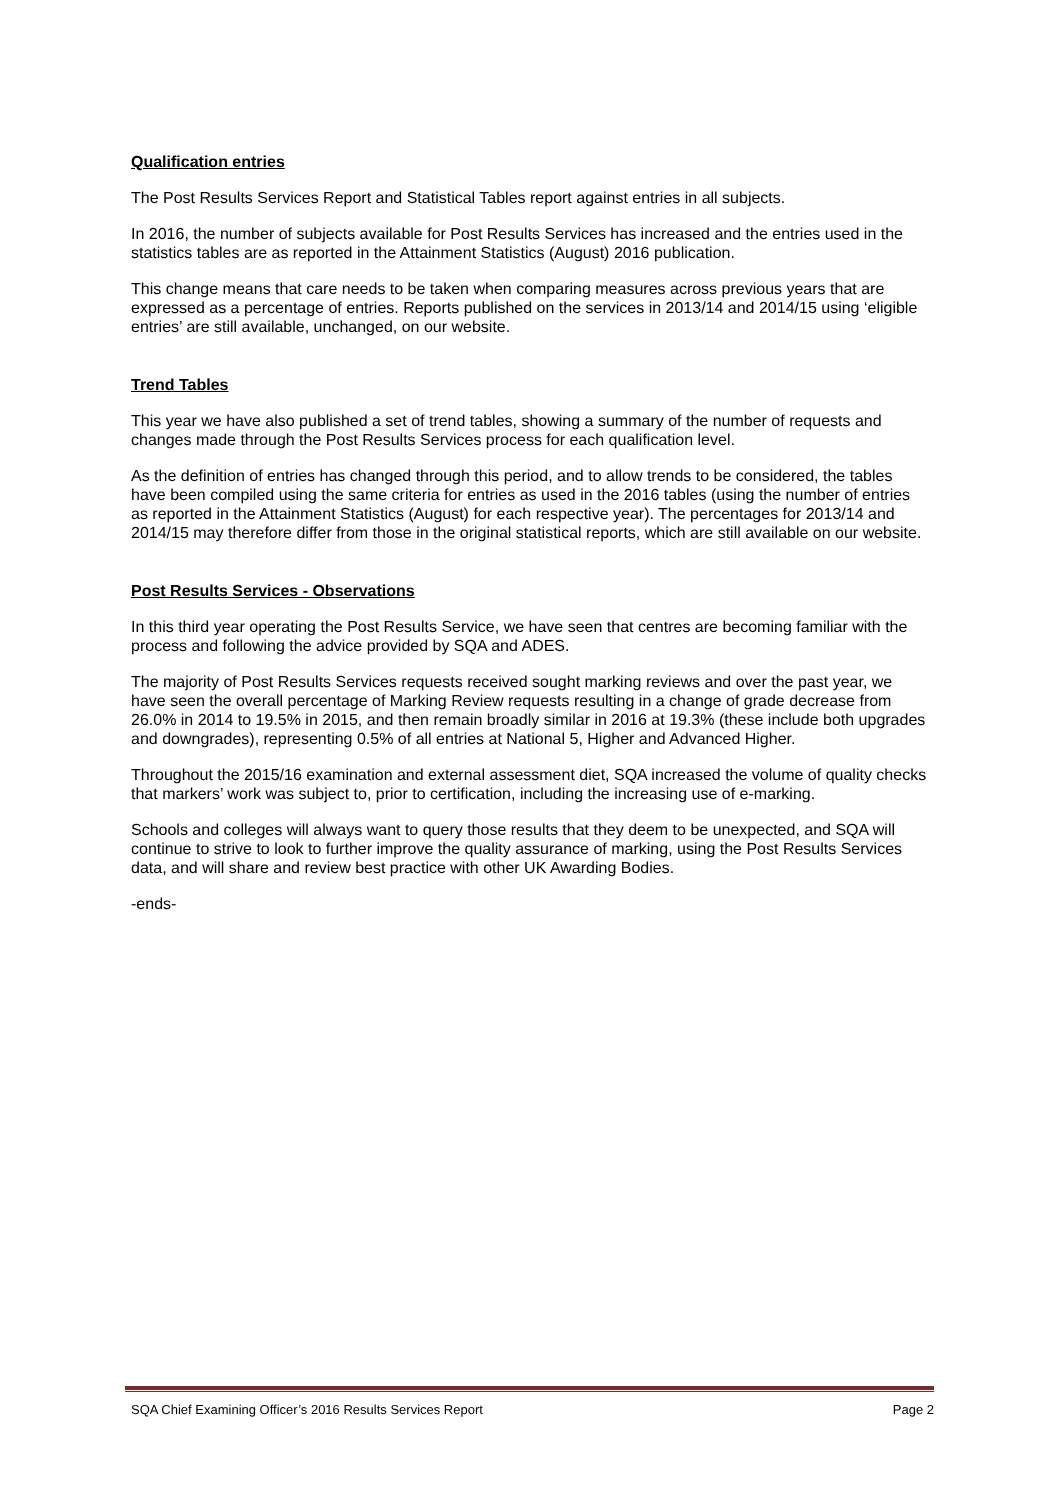Qualification entries
The Post Results Services Report and Statistical Tables report against entries in all subjects.
In 2016, the number of subjects available for Post Results Services has increased and the entries used in the statistics tables are as reported in the Attainment Statistics (August) 2016 publication.
This change means that care needs to be taken when comparing measures across previous years that are expressed as a percentage of entries. Reports published on the services in 2013/14 and 2014/15 using ‘eligible entries’ are still available, unchanged, on our website.
Trend Tables
This year we have also published a set of trend tables, showing a summary of the number of requests and changes made through the Post Results Services process for each qualification level.
As the definition of entries has changed through this period, and to allow trends to be considered, the tables have been compiled using the same criteria for entries as used in the 2016 tables (using the number of entries as reported in the Attainment Statistics (August) for each respective year). The percentages for 2013/14 and 2014/15 may therefore differ from those in the original statistical reports, which are still available on our website.
Post Results Services - Observations
In this third year operating the Post Results Service, we have seen that centres are becoming familiar with the process and following the advice provided by SQA and ADES.
The majority of Post Results Services requests received sought marking reviews and over the past year, we have seen the overall percentage of Marking Review requests resulting in a change of grade decrease from 26.0% in 2014 to 19.5% in 2015, and then remain broadly similar in 2016 at 19.3% (these include both upgrades and downgrades), representing 0.5% of all entries at National 5, Higher and Advanced Higher.
Throughout the 2015/16 examination and external assessment diet, SQA increased the volume of quality checks that markers’ work was subject to, prior to certification, including the increasing use of e-marking.
Schools and colleges will always want to query those results that they deem to be unexpected, and SQA will continue to strive to look to further improve the quality assurance of marking, using the Post Results Services data, and will share and review best practice with other UK Awarding Bodies.
-ends-
SQA Chief Examining Officer’s 2016 Results Services Report Page 2